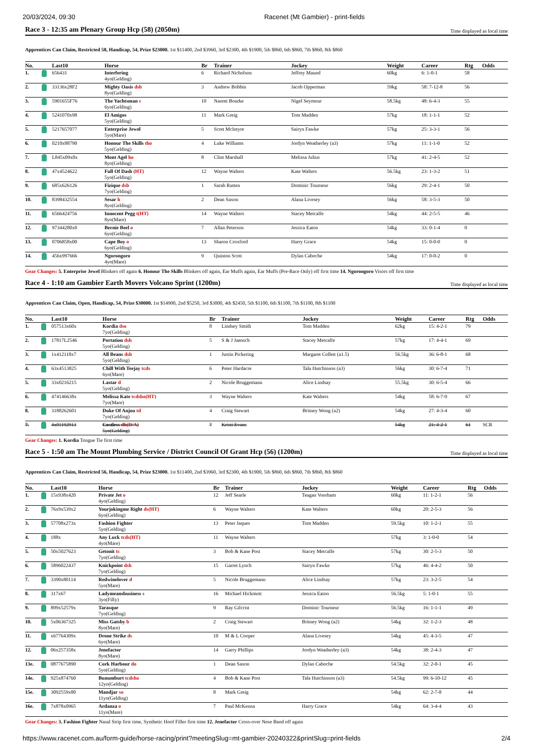20/03/2024, 09:30 Racenet (Mt Gambier) - print-fields
Race 3 - 12:35 am Plenary Group Hcp (58) (2050m)
Time displayed as local time
Apprentices Can Claim, Restricted 58, Handicap, 54, Prize $23000. 1st $11400, 2nd $3960, 3rd $2300, 4th $1900, 5th $860, 6th $860, 7th $860, 8th $860
| No. | | Last10 | Horse | Br | Trainer | Jockey | Weight | Career | Rtg | Odds |
| --- | --- | --- | --- | --- | --- | --- | --- | --- | --- | --- |
| 1. | | 656431 | Interfering 4yo(Gelding) | 6 | Richard Nicholson | Jeffrey Maund | 60kg | 6: 1-0-1 | 58 | |
| 2. | | 33136x28F2 | Mighty Oasis dsh 8yo(Gelding) | 3 | Andrew Bobbin | Jacob Opperman | 59kg | 58: 7-12-8 | 56 | |
| 3. | | 5901655F76 | The Yachtsman s 6yo(Gelding) | 10 | Naomi Bourke | Nigel Seymour | 58.5kg | 48: 6-4-3 | 55 | |
| 4. | | 5241070x98 | El Amigos 5yo(Gelding) | 11 | Mark Greig | Tom Madden | 57kg | 18: 1-1-1 | 52 | |
| 5. | | 5217657077 | Enterprise Jewel 5yo(Mare) | 5 | Scott McIntyre | Sairyn Fawke | 57kg | 25: 3-3-1 | 56 | |
| 6. | | 0210x88790 | Honour The Skills tho 5yo(Gelding) | 4 | Luke Williams | Jordyn Weatherley (a3) | 57kg | 11: 1-1-0 | 52 | |
| 7. | | L845x09x0x | Mont Agel ho 8yo(Gelding) | 8 | Clint Marshall | Melissa Julius | 57kg | 41: 2-4-5 | 52 | |
| 8. | | 47x4524622 | Full Of Dash (HT) 5yo(Gelding) | 12 | Wayne Walters | Kate Walters | 56.5kg | 23: 1-3-2 | 51 | |
| 9. | | 685x626126 | Fizique dsb 7yo(Gelding) | 1 | Sarah Rutten | Dominic Tourneur | 56kg | 29: 2-4-1 | 50 | |
| 10. | | 8398432554 | Sesar h 8yo(Gelding) | 2 | Dean Saxon | Alana Livesey | 56kg | 58: 3-5-3 | 50 | |
| 11. | | 6566424756 | Innocent Pegg t(HT) 8yo(Mare) | 14 | Wayne Walters | Stacey Metcalfe | 54kg | 44: 2-5-5 | 46 | |
| 12. | | 97344280x0 | Bernie Beel o 6yo(Gelding) | 7 | Allan Peterson | Jessica Eaton | 54kg | 33: 0-1-4 | 0 | |
| 13. | | 0706858x00 | Cape Boy o 6yo(Gelding) | 13 | Sharon Croxford | Harry Grace | 54kg | 15: 0-0-0 | 0 | |
| 14. | | 456x997666 | Ngorongoro 4yo(Mare) | 9 | Quinton Scott | Dylan Caboche | 54kg | 17: 0-0-2 | 0 | |
Gear Changes: 5. Enterprise Jewel Blinkers off again 6. Honour The Skills Blinkers off again, Ear Muffs again, Ear Muffs (Pre-Race Only) off first time 14. Ngorongoro Visors off first time
Race 4 - 1:10 am Gambier Earth Movers Volcano Sprint (1200m)
Time displayed as local time
Apprentices Can Claim, Open, Handicap, 54, Prize $30000. 1st $14900, 2nd $5250, 3rd $3000, 4th $2450, 5th $1100, 6th $1100, 7th $1100, 8th $1100
| No. | | Last10 | Horse | Br | Trainer | Jockey | Weight | Career | Rtg | Odds |
| --- | --- | --- | --- | --- | --- | --- | --- | --- | --- | --- |
| 1. | | 057513x60x | Kordia dso 7yo(Gelding) | 8 | Lindsey Smith | Tom Madden | 62kg | 15: 4-2-1 | 79 | |
| 2. | | 17817L2546 | Portation dsh 5yo(Gelding) | 5 | S & J Jaensch | Stacey Metcalfe | 57kg | 17: 4-4-1 | 69 | |
| 3. | | 1x412118x7 | All Beans dsh 5yo(Gelding) | 1 | Justin Pickering | Margaret Collett (a1.5) | 56.5kg | 36: 6-8-1 | 68 | |
| 4. | | 63x4513825 | Chill With Teejay tcds 6yo(Mare) | 6 | Peter Hardacre | Tala Hutchinson (a3) | 56kg | 30: 6-7-4 | 71 | |
| 5. | | 33x0216215 | Lastar d 5yo(Gelding) | 2 | Nicole Bruggemann | Alice Lindsay | 55.5kg | 30: 6-5-4 | 66 | |
| 6. | | 474146638x | Melissa Kate tcdsho(HT) 7yo(Mare) | 3 | Wayne Walters | Kate Walters | 54kg | 58: 6-7-9 | 67 | |
| 8. | | 3188262601 | Duke Of Anjou td 7yo(Gelding) | 4 | Craig Stewart | Britney Wong (a2) | 54kg | 27: 4-3-4 | 60 | |
| 7. | | 4x01192913 | Costless dh(D/A) 5yo(Gelding) | 7 | Kristi Evans | | 54kg | 21: 4-2-1 | 61 | SCR |
Gear Changes: 1. Kordia Tongue Tie first time
Race 5 - 1:50 am The Mount Plumbing Service / District Council Of Grant Hcp (56) (1200m)
Time displayed as local time
Apprentices Can Claim, Restricted 56, Handicap, 54, Prize $23000. 1st $11400, 2nd $3960, 3rd $2300, 4th $1900, 5th $860, 6th $860, 7th $860, 8th $860
| No. | | Last10 | Horse | Br | Trainer | Jockey | Weight | Career | Rtg | Odds |
| --- | --- | --- | --- | --- | --- | --- | --- | --- | --- | --- |
| 1. | | 15x938x420 | Private Jet o 4yo(Gelding) | 12 | Jeff Searle | Teagan Voorham | 60kg | 11: 1-2-1 | 56 | |
| 2. | | 76x9x539x2 | Yourjokingme Right ds(HT) 6yo(Gelding) | 6 | Wayne Walters | Kate Walters | 60kg | 20: 2-5-3 | 56 | |
| 3. | | 57708x273x | Fashion Fighter 5yo(Gelding) | 13 | Peter Jaques | Tom Madden | 59.5kg | 10: 1-2-1 | 55 | |
| 4. | | 188x | Any Luck tcds(HT) 4yo(Mare) | 11 | Wayne Walters | | 57kg | 3: 1-0-0 | 54 | |
| 5. | | 50x5027623 | Getonit ts 7yo(Gelding) | 3 | Bob & Kane Post | Stacey Metcalfe | 57kg | 30: 2-5-3 | 50 | |
| 6. | | 5896022437 | Knickpoint dsh 7yo(Gelding) | 15 | Garret Lynch | Sairyn Fawke | 57kg | 46: 4-4-2 | 50 | |
| 7. | | 3390x80114 | Redwinelover d 5yo(Mare) | 5 | Nicole Bruggemann | Alice Lindsay | 57kg | 23: 3-2-5 | 54 | |
| 8. | | 317x67 | Ladymeansbusiness s 3yo(Filly) | 16 | Michael Hickmott | Jessica Eaton | 56.5kg | 5: 1-0-1 | 55 | |
| 9. | | 899x52579x | Tarasque 7yo(Gelding) | 9 | Ray Gilcrist | Dominic Tourneur | 56.5kg | 16: 1-1-1 | 49 | |
| 10. | | 5x06367325 | Miss Gatsby b 8yo(Mare) | 2 | Craig Stewart | Britney Wong (a2) | 54kg | 32: 1-2-3 | 48 | |
| 11. | | x67764309x | Drone Strike ds 6yo(Mare) | 10 | M & L Cooper | Alana Livesey | 54kg | 45: 4-3-5 | 47 | |
| 12. | | 06x257358x | Jenefactor 8yo(Mare) | 14 | Garry Phillips | Jordyn Weatherley (a3) | 54kg | 38: 2-4-3 | 47 | |
| 13e. | | 0877675890 | Cork Harbour do 5yo(Gelding) | 1 | Dean Saxon | Dylan Caboche | 54.5kg | 32: 2-0-1 | 45 | |
| 14e. | | 925x874760 | Bunumburt tcdsho 12yo(Gelding) | 4 | Bob & Kane Post | Tala Hutchinson (a3) | 54.5kg | 99: 6-10-12 | 45 | |
| 15e. | | 3092559x80 | Mandjar so 11yo(Gelding) | 8 | Mark Greig | | 54kg | 62: 2-7-8 | 44 | |
| 16e. | | 7x878x0965 | Ardanza o 11yo(Mare) | 7 | Paul McKenna | Harry Grace | 54kg | 64: 3-4-4 | 43 | |
Gear Changes: 3. Fashion Fighter Nasal Strip first time, Synthetic Hoof Filler first time 12. Jenefactor Cross-over Nose Band off again
https://www.racenet.com.au/form-guide/horse-racing/print?meetingSlug=mt-gambier-20240322&printSlug=print-fields 2/4